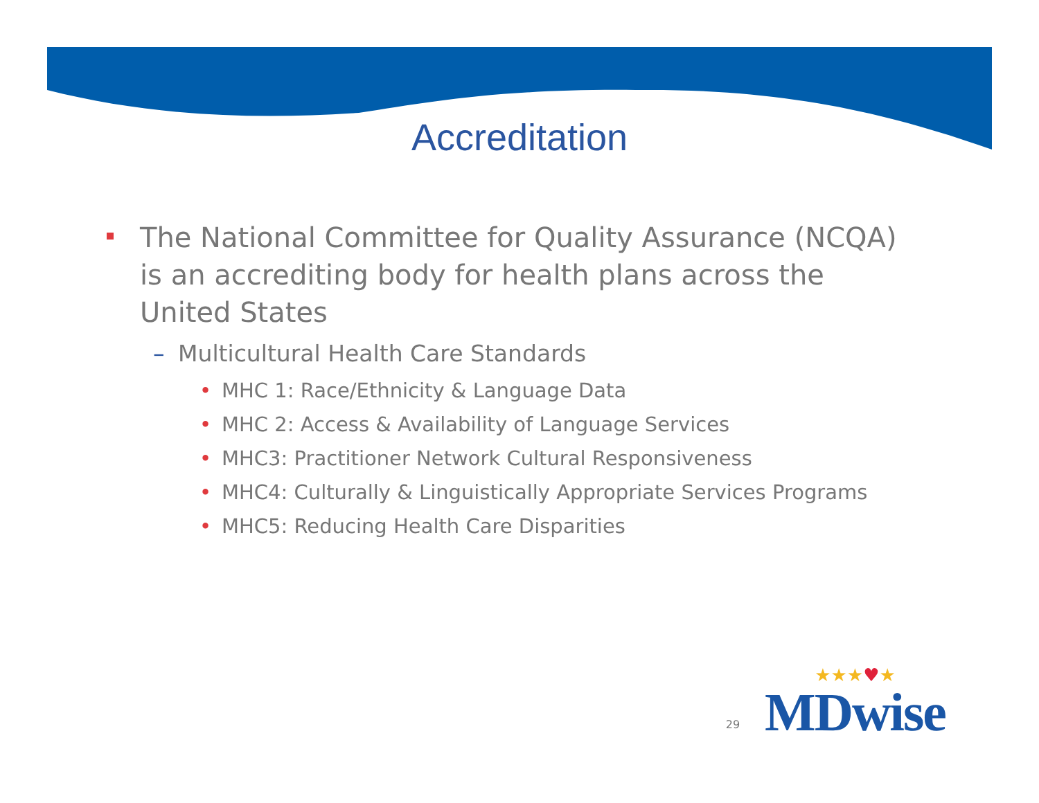Accreditation
The National Committee for Quality Assurance (NCQA) is an accrediting body for health plans across the United States
– Multicultural Health Care Standards
• MHC 1: Race/Ethnicity & Language Data
• MHC 2: Access & Availability of Language Services
• MHC3: Practitioner Network Cultural Responsiveness
• MHC4: Culturally & Linguistically Appropriate Services Programs
• MHC5: Reducing Health Care Disparities
29
★★★♥★
MDwise